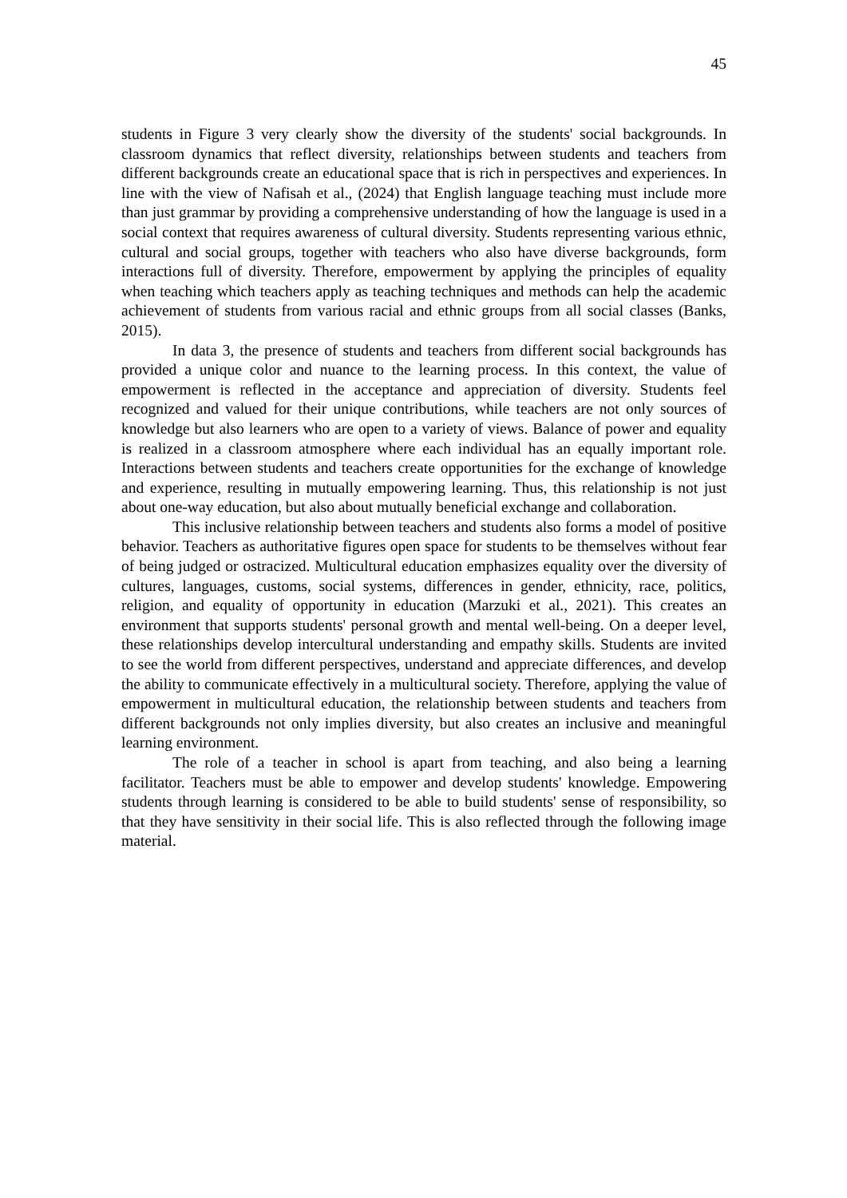45
students in Figure 3 very clearly show the diversity of the students' social backgrounds. In classroom dynamics that reflect diversity, relationships between students and teachers from different backgrounds create an educational space that is rich in perspectives and experiences. In line with the view of Nafisah et al., (2024) that English language teaching must include more than just grammar by providing a comprehensive understanding of how the language is used in a social context that requires awareness of cultural diversity. Students representing various ethnic, cultural and social groups, together with teachers who also have diverse backgrounds, form interactions full of diversity. Therefore, empowerment by applying the principles of equality when teaching which teachers apply as teaching techniques and methods can help the academic achievement of students from various racial and ethnic groups from all social classes (Banks, 2015).
In data 3, the presence of students and teachers from different social backgrounds has provided a unique color and nuance to the learning process. In this context, the value of empowerment is reflected in the acceptance and appreciation of diversity. Students feel recognized and valued for their unique contributions, while teachers are not only sources of knowledge but also learners who are open to a variety of views. Balance of power and equality is realized in a classroom atmosphere where each individual has an equally important role. Interactions between students and teachers create opportunities for the exchange of knowledge and experience, resulting in mutually empowering learning. Thus, this relationship is not just about one-way education, but also about mutually beneficial exchange and collaboration.
This inclusive relationship between teachers and students also forms a model of positive behavior. Teachers as authoritative figures open space for students to be themselves without fear of being judged or ostracized. Multicultural education emphasizes equality over the diversity of cultures, languages, customs, social systems, differences in gender, ethnicity, race, politics, religion, and equality of opportunity in education (Marzuki et al., 2021). This creates an environment that supports students' personal growth and mental well-being. On a deeper level, these relationships develop intercultural understanding and empathy skills. Students are invited to see the world from different perspectives, understand and appreciate differences, and develop the ability to communicate effectively in a multicultural society. Therefore, applying the value of empowerment in multicultural education, the relationship between students and teachers from different backgrounds not only implies diversity, but also creates an inclusive and meaningful learning environment.
The role of a teacher in school is apart from teaching, and also being a learning facilitator. Teachers must be able to empower and develop students' knowledge. Empowering students through learning is considered to be able to build students' sense of responsibility, so that they have sensitivity in their social life. This is also reflected through the following image material.